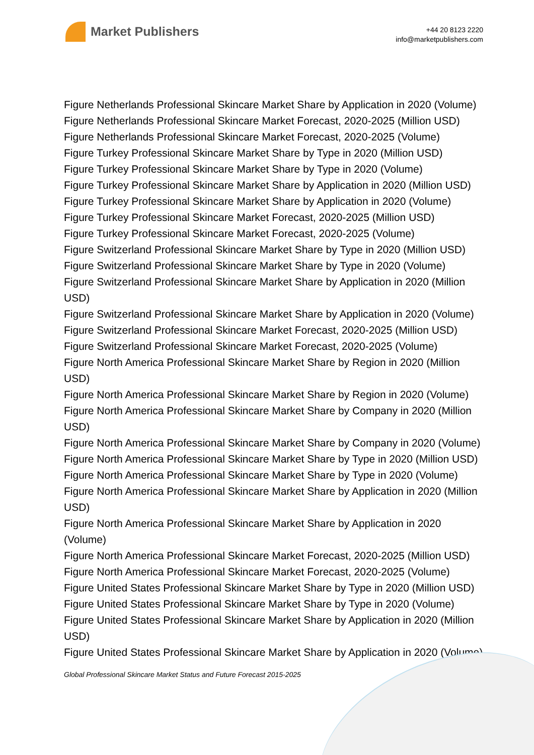Market Publishers
+44 20 8123 2220
info@marketpublishers.com
Figure Netherlands Professional Skincare Market Share by Application in 2020 (Volume)
Figure Netherlands Professional Skincare Market Forecast, 2020-2025 (Million USD)
Figure Netherlands Professional Skincare Market Forecast, 2020-2025 (Volume)
Figure Turkey Professional Skincare Market Share by Type in 2020 (Million USD)
Figure Turkey Professional Skincare Market Share by Type in 2020 (Volume)
Figure Turkey Professional Skincare Market Share by Application in 2020 (Million USD)
Figure Turkey Professional Skincare Market Share by Application in 2020 (Volume)
Figure Turkey Professional Skincare Market Forecast, 2020-2025 (Million USD)
Figure Turkey Professional Skincare Market Forecast, 2020-2025 (Volume)
Figure Switzerland Professional Skincare Market Share by Type in 2020 (Million USD)
Figure Switzerland Professional Skincare Market Share by Type in 2020 (Volume)
Figure Switzerland Professional Skincare Market Share by Application in 2020 (Million USD)
Figure Switzerland Professional Skincare Market Share by Application in 2020 (Volume)
Figure Switzerland Professional Skincare Market Forecast, 2020-2025 (Million USD)
Figure Switzerland Professional Skincare Market Forecast, 2020-2025 (Volume)
Figure North America Professional Skincare Market Share by Region in 2020 (Million USD)
Figure North America Professional Skincare Market Share by Region in 2020 (Volume)
Figure North America Professional Skincare Market Share by Company in 2020 (Million USD)
Figure North America Professional Skincare Market Share by Company in 2020 (Volume)
Figure North America Professional Skincare Market Share by Type in 2020 (Million USD)
Figure North America Professional Skincare Market Share by Type in 2020 (Volume)
Figure North America Professional Skincare Market Share by Application in 2020 (Million USD)
Figure North America Professional Skincare Market Share by Application in 2020 (Volume)
Figure North America Professional Skincare Market Forecast, 2020-2025 (Million USD)
Figure North America Professional Skincare Market Forecast, 2020-2025 (Volume)
Figure United States Professional Skincare Market Share by Type in 2020 (Million USD)
Figure United States Professional Skincare Market Share by Type in 2020 (Volume)
Figure United States Professional Skincare Market Share by Application in 2020 (Million USD)
Figure United States Professional Skincare Market Share by Application in 2020 (Volume)
Global Professional Skincare Market Status and Future Forecast 2015-2025